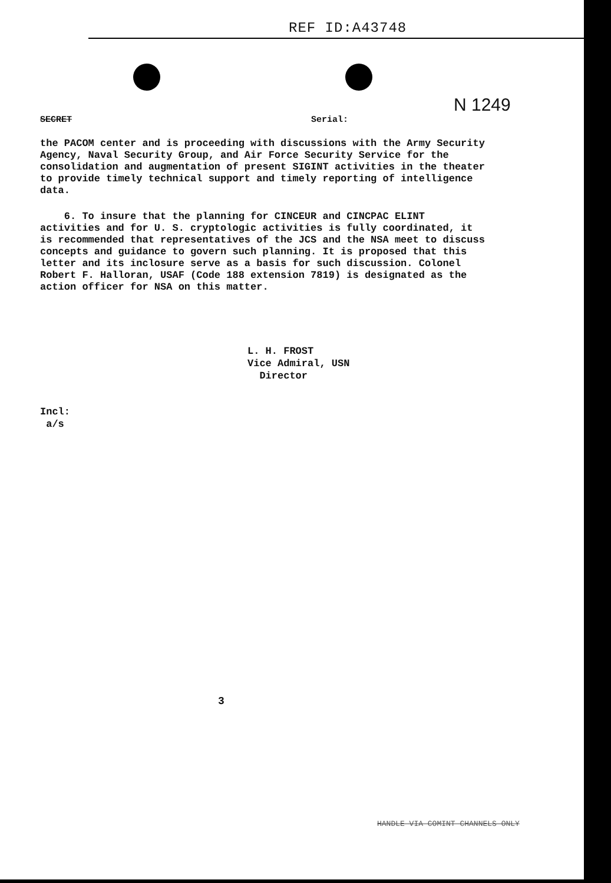REF ID:A43748
N 1249
SECRET Serial:
the PACOM center and is proceeding with discussions with the Army Security Agency, Naval Security Group, and Air Force Security Service for the consolidation and augmentation of present SIGINT activities in the theater to provide timely technical support and timely reporting of intelligence data.
6. To insure that the planning for CINCEUR and CINCPAC ELINT activities and for U. S. cryptologic activities is fully coordinated, it is recommended that representatives of the JCS and the NSA meet to discuss concepts and guidance to govern such planning. It is proposed that this letter and its inclosure serve as a basis for such discussion. Colonel Robert F. Halloran, USAF (Code 188 extension 7819) is designated as the action officer for NSA on this matter.
L. H. FROST
Vice Admiral, USN
Director
Incl:
a/s
3
HANDLE VIA COMINT CHANNELS ONLY